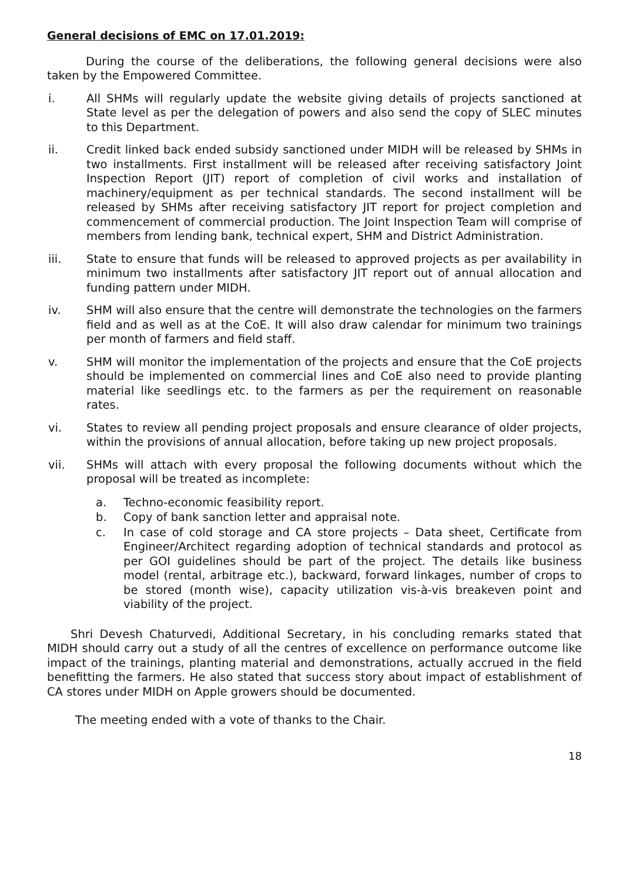General decisions of EMC on 17.01.2019:
During the course of the deliberations, the following general decisions were also taken by the Empowered Committee.
i. All SHMs will regularly update the website giving details of projects sanctioned at State level as per the delegation of powers and also send the copy of SLEC minutes to this Department.
ii. Credit linked back ended subsidy sanctioned under MIDH will be released by SHMs in two installments. First installment will be released after receiving satisfactory Joint Inspection Report (JIT) report of completion of civil works and installation of machinery/equipment as per technical standards. The second installment will be released by SHMs after receiving satisfactory JIT report for project completion and commencement of commercial production. The Joint Inspection Team will comprise of members from lending bank, technical expert, SHM and District Administration.
iii. State to ensure that funds will be released to approved projects as per availability in minimum two installments after satisfactory JIT report out of annual allocation and funding pattern under MIDH.
iv. SHM will also ensure that the centre will demonstrate the technologies on the farmers field and as well as at the CoE. It will also draw calendar for minimum two trainings per month of farmers and field staff.
v. SHM will monitor the implementation of the projects and ensure that the CoE projects should be implemented on commercial lines and CoE also need to provide planting material like seedlings etc. to the farmers as per the requirement on reasonable rates.
vi. States to review all pending project proposals and ensure clearance of older projects, within the provisions of annual allocation, before taking up new project proposals.
vii. SHMs will attach with every proposal the following documents without which the proposal will be treated as incomplete:
a. Techno-economic feasibility report.
b. Copy of bank sanction letter and appraisal note.
c. In case of cold storage and CA store projects – Data sheet, Certificate from Engineer/Architect regarding adoption of technical standards and protocol as per GOI guidelines should be part of the project. The details like business model (rental, arbitrage etc.), backward, forward linkages, number of crops to be stored (month wise), capacity utilization vis-à-vis breakeven point and viability of the project.
Shri Devesh Chaturvedi, Additional Secretary, in his concluding remarks stated that MIDH should carry out a study of all the centres of excellence on performance outcome like impact of the trainings, planting material and demonstrations, actually accrued in the field benefitting the farmers. He also stated that success story about impact of establishment of CA stores under MIDH on Apple growers should be documented.
The meeting ended with a vote of thanks to the Chair.
18